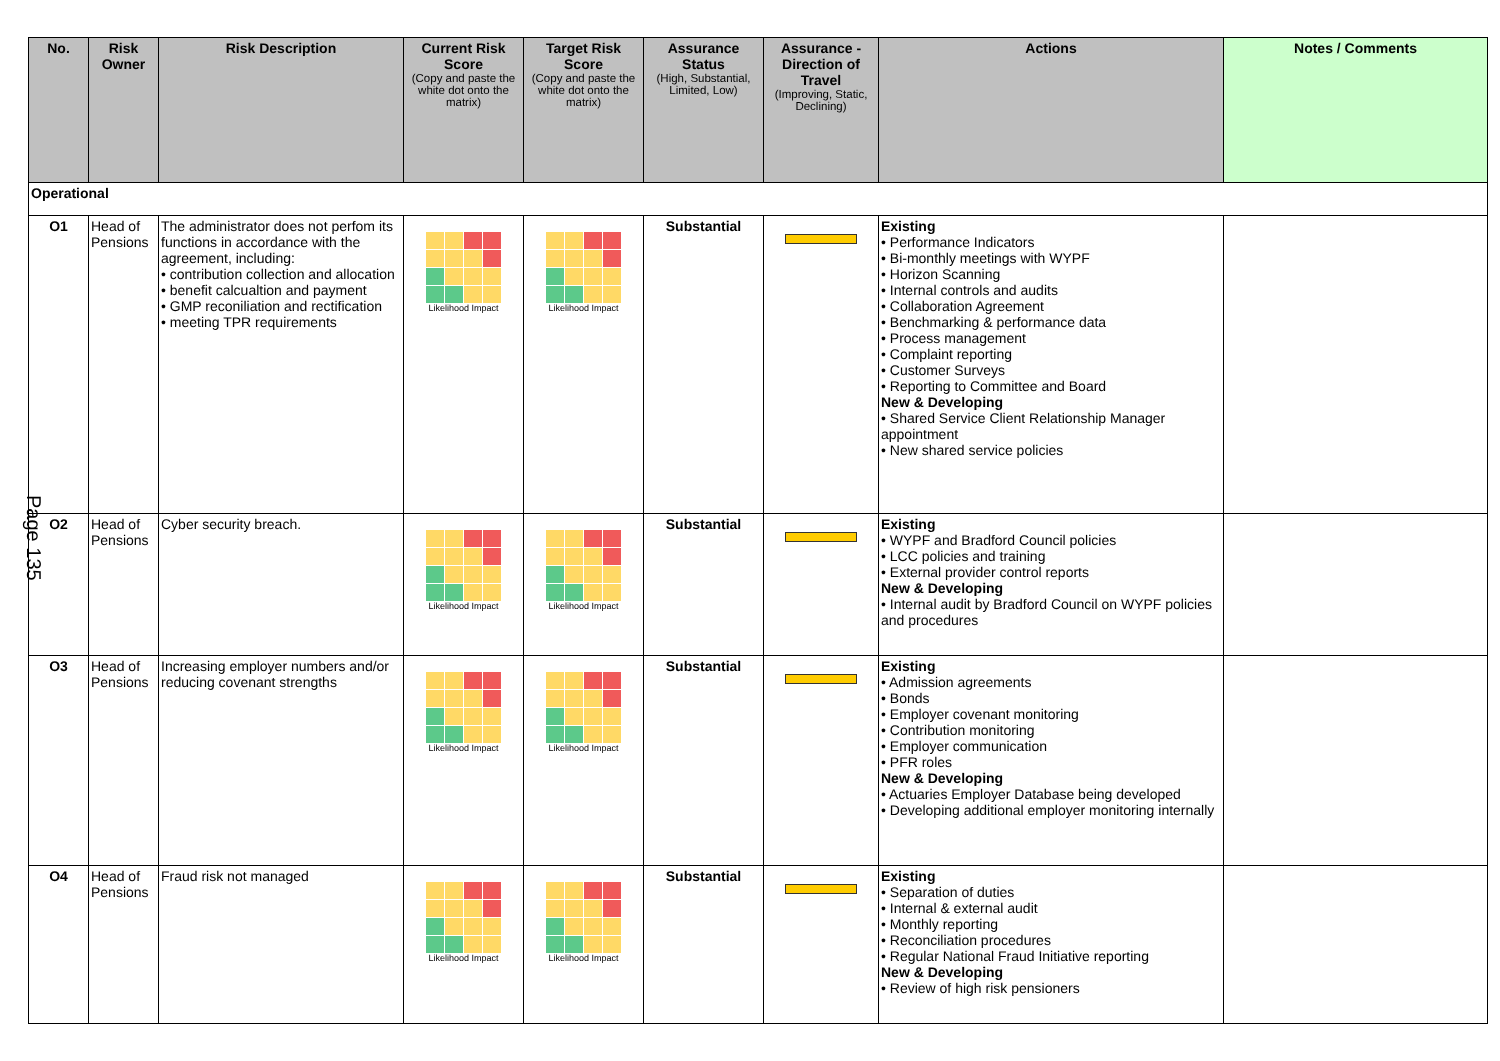Page 135
| No. | Risk Owner | Risk Description | Current Risk Score (Copy and paste the white dot onto the matrix) | Target Risk Score (Copy and paste the white dot onto the matrix) | Assurance Status (High, Substantial, Limited, Low) | Assurance - Direction of Travel (Improving, Static, Declining) | Actions | Notes / Comments |
| --- | --- | --- | --- | --- | --- | --- | --- | --- |
| Operational | | | | | | | | |
| O1 | Head of Pensions | The administrator does not perfom its functions in accordance with the agreement, including: • contribution collection and allocation • benefit calcualtion and payment • GMP reconiliation and rectification • meeting TPR requirements | Likelihood Impact | Likelihood Impact | Substantial | | Existing • Performance Indicators • Bi-monthly meetings with WYPF • Horizon Scanning • Internal controls and audits • Collaboration Agreement • Benchmarking & performance data • Process management • Complaint reporting • Customer Surveys • Reporting to Committee and Board New & Developing • Shared Service Client Relationship Manager appointment • New shared service policies | |
| O2 | Head of Pensions | Cyber security breach. | Likelihood Impact | Likelihood Impact | Substantial | | Existing • WYPF and Bradford Council policies • LCC policies and training • External provider control reports New & Developing • Internal audit by Bradford Council on WYPF policies and procedures | |
| O3 | Head of Pensions | Increasing employer numbers and/or reducing covenant strengths | Likelihood Impact | Likelihood Impact | Substantial | | Existing • Admission agreements • Bonds • Employer covenant monitoring • Contribution monitoring • Employer communication • PFR roles New & Developing • Actuaries Employer Database being developed • Developing additional employer monitoring internally | |
| O4 | Head of Pensions | Fraud risk not managed | Likelihood Impact | Likelihood Impact | Substantial | | Existing • Separation of duties • Internal & external audit • Monthly reporting • Reconciliation procedures • Regular National Fraud Initiative reporting New & Developing • Review of high risk pensioners | |